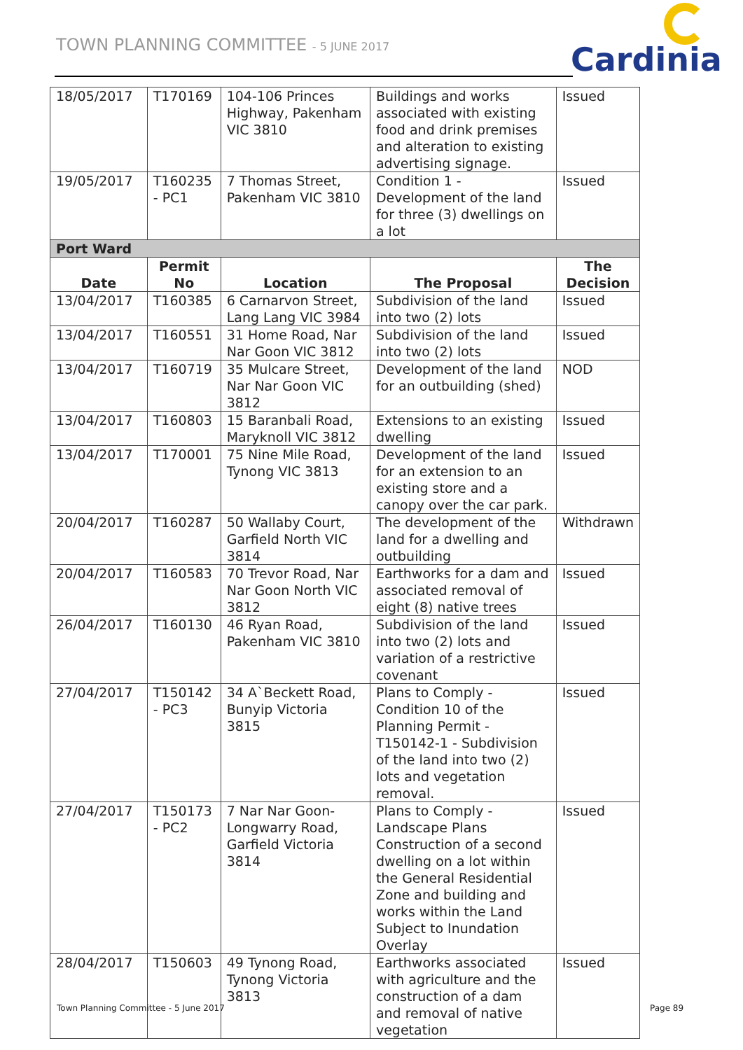TOWN PLANNING COMMITTEE - 5 JUNE 2017
Cardinia
| 18/05/2017 | T170169 | 104-106 Princes Highway, Pakenham VIC 3810 | Buildings and works associated with existing food and drink premises and alteration to existing advertising signage. | Issued |
| 19/05/2017 | T160235 - PC1 | 7 Thomas Street, Pakenham VIC 3810 | Condition 1 - Development of the land for three (3) dwellings on a lot | Issued |
| Port Ward | | | | |
| Date | Permit No | Location | The Proposal | The Decision |
| 13/04/2017 | T160385 | 6 Carnarvon Street, Lang Lang VIC 3984 | Subdivision of the land into two (2) lots | Issued |
| 13/04/2017 | T160551 | 31 Home Road, Nar Nar Goon VIC 3812 | Subdivision of the land into two (2) lots | Issued |
| 13/04/2017 | T160719 | 35 Mulcare Street, Nar Nar Goon VIC 3812 | Development of the land for an outbuilding (shed) | NOD |
| 13/04/2017 | T160803 | 15 Baranbali Road, Maryknoll VIC 3812 | Extensions to an existing dwelling | Issued |
| 13/04/2017 | T170001 | 75 Nine Mile Road, Tynong VIC 3813 | Development of the land for an extension to an existing store and a canopy over the car park. | Issued |
| 20/04/2017 | T160287 | 50 Wallaby Court, Garfield North VIC 3814 | The development of the land for a dwelling and outbuilding | Withdrawn |
| 20/04/2017 | T160583 | 70 Trevor Road, Nar Nar Goon North VIC 3812 | Earthworks for a dam and associated removal of eight (8) native trees | Issued |
| 26/04/2017 | T160130 | 46 Ryan Road, Pakenham VIC 3810 | Subdivision of the land into two (2) lots and variation of a restrictive covenant | Issued |
| 27/04/2017 | T150142 - PC3 | 34 A`Beckett Road, Bunyip Victoria 3815 | Plans to Comply - Condition 10 of the Planning Permit - T150142-1 - Subdivision of the land into two (2) lots and vegetation removal. | Issued |
| 27/04/2017 | T150173 - PC2 | 7 Nar Nar Goon-Longwarry Road, Garfield Victoria 3814 | Plans to Comply - Landscape Plans Construction of a second dwelling on a lot within the General Residential Zone and building and works within the Land Subject to Inundation Overlay | Issued |
| 28/04/2017 | T150603 | 49 Tynong Road, Tynong Victoria 3813 | Earthworks associated with agriculture and the construction of a dam and removal of native vegetation | Issued |
Town Planning Committee - 5 June 2017
Page 89